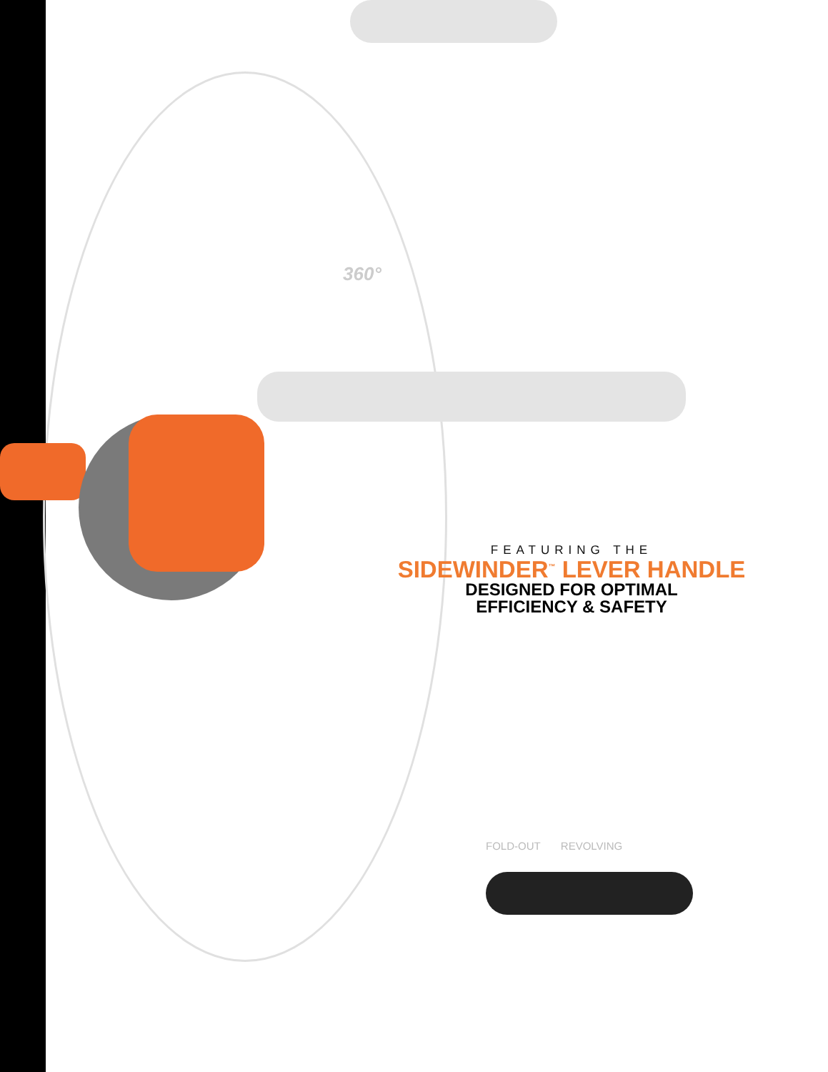360°
FEATURING THE
SIDEWINDER<sup>™</sup> LEVER HANDLE
DESIGNED FOR OPTIMAL
EFFICIENCY & SAFETY
FOLD-OUT REVOLVING